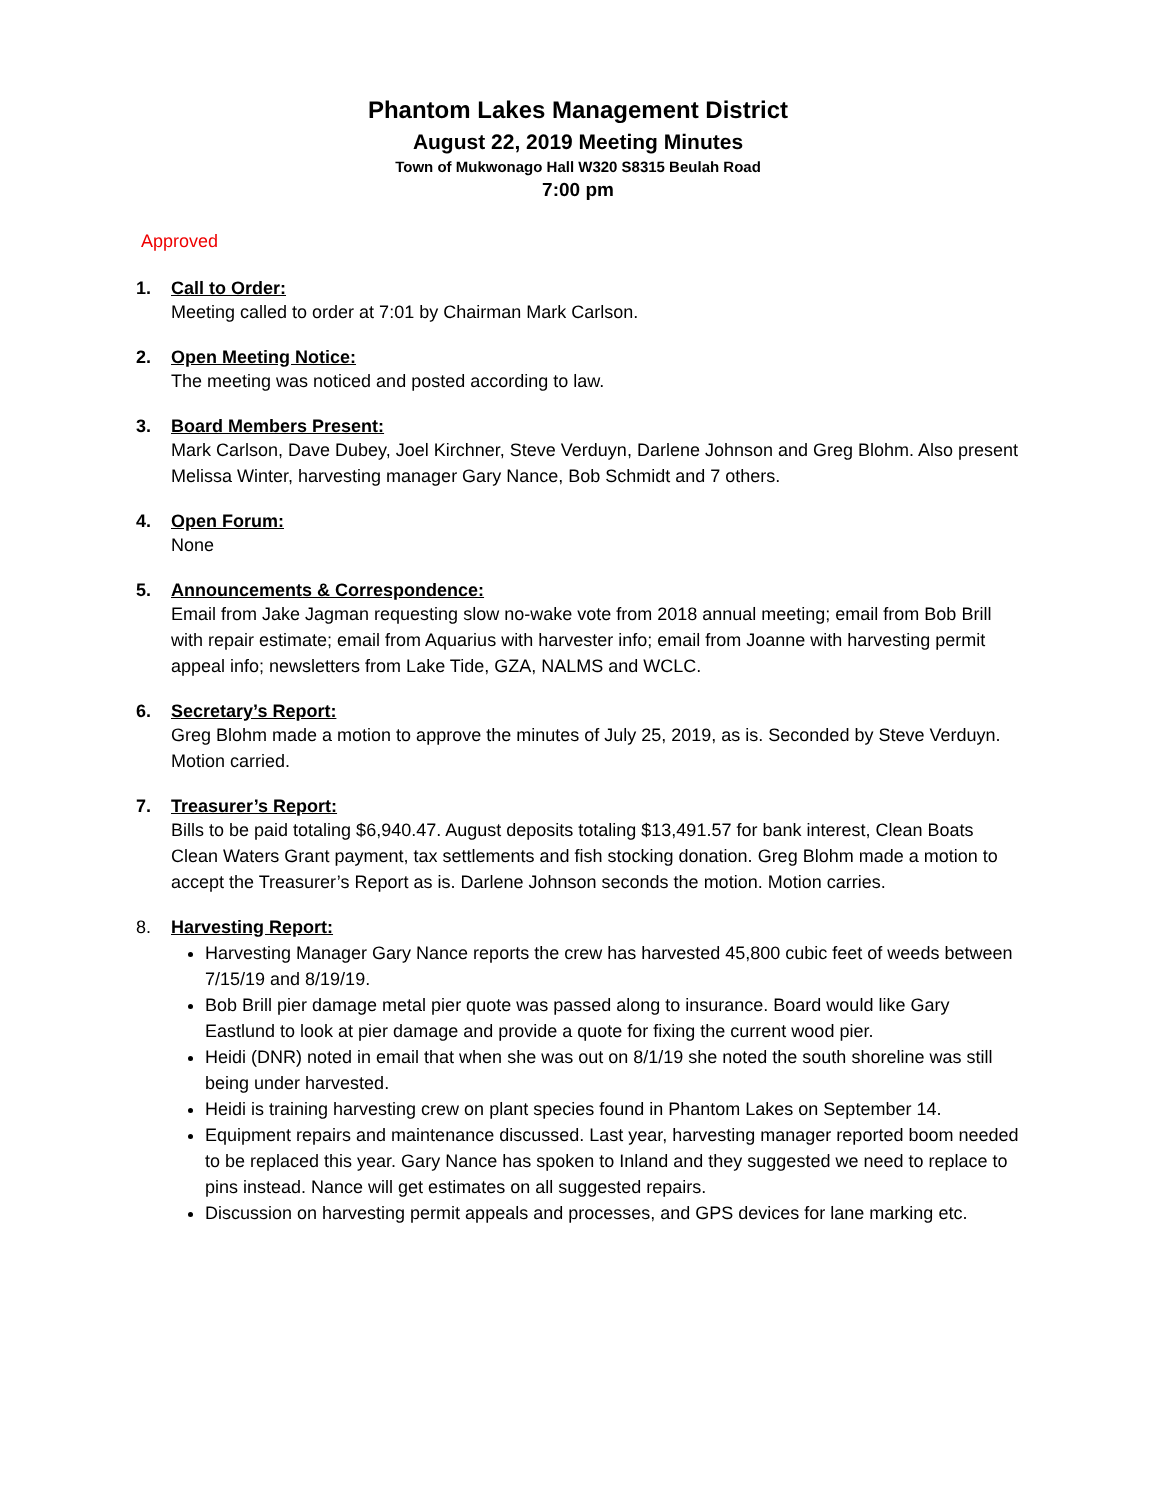Phantom Lakes Management District
August 22, 2019 Meeting Minutes
Town of Mukwonago Hall W320 S8315 Beulah Road
7:00 pm
Approved
1. Call to Order:
Meeting called to order at 7:01 by Chairman Mark Carlson.
2. Open Meeting Notice:
The meeting was noticed and posted according to law.
3. Board Members Present:
Mark Carlson, Dave Dubey, Joel Kirchner, Steve Verduyn, Darlene Johnson and Greg Blohm. Also present Melissa Winter, harvesting manager Gary Nance, Bob Schmidt and 7 others.
4. Open Forum:
None
5. Announcements & Correspondence:
Email from Jake Jagman requesting slow no-wake vote from 2018 annual meeting; email from Bob Brill with repair estimate; email from Aquarius with harvester info; email from Joanne with harvesting permit appeal info; newsletters from Lake Tide, GZA, NALMS and WCLC.
6. Secretary’s Report:
Greg Blohm made a motion to approve the minutes of July 25, 2019, as is. Seconded by Steve Verduyn. Motion carried.
7. Treasurer’s Report:
Bills to be paid totaling $6,940.47. August deposits totaling $13,491.57 for bank interest, Clean Boats Clean Waters Grant payment, tax settlements and fish stocking donation. Greg Blohm made a motion to accept the Treasurer’s Report as is. Darlene Johnson seconds the motion. Motion carries.
8. Harvesting Report:
Harvesting Manager Gary Nance reports the crew has harvested 45,800 cubic feet of weeds between 7/15/19 and 8/19/19.
Bob Brill pier damage metal pier quote was passed along to insurance. Board would like Gary Eastlund to look at pier damage and provide a quote for fixing the current wood pier.
Heidi (DNR) noted in email that when she was out on 8/1/19 she noted the south shoreline was still being under harvested.
Heidi is training harvesting crew on plant species found in Phantom Lakes on September 14.
Equipment repairs and maintenance discussed. Last year, harvesting manager reported boom needed to be replaced this year. Gary Nance has spoken to Inland and they suggested we need to replace to pins instead. Nance will get estimates on all suggested repairs.
Discussion on harvesting permit appeals and processes, and GPS devices for lane marking etc.